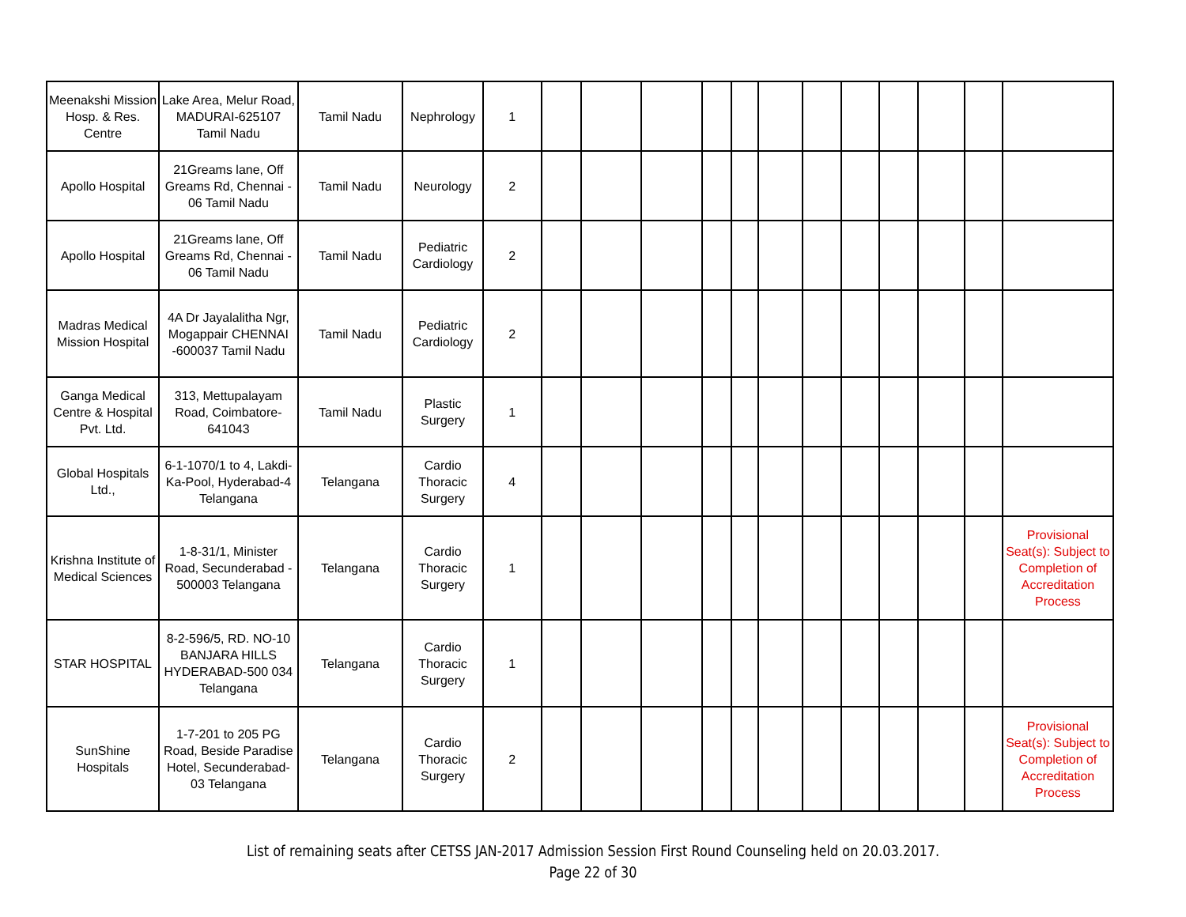| Meenakshi Mission Hosp. & Res. Centre | Lake Area, Melur Road, MADURAI-625107 Tamil Nadu | Tamil Nadu | Nephrology | 1 | | | | | | | | | | | | |
| Apollo Hospital | 21Greams lane, Off Greams Rd, Chennai - 06 Tamil Nadu | Tamil Nadu | Neurology | 2 | | | | | | | | | | | | |
| Apollo Hospital | 21Greams lane, Off Greams Rd, Chennai - 06 Tamil Nadu | Tamil Nadu | Pediatric Cardiology | 2 | | | | | | | | | | | | |
| Madras Medical Mission Hospital | 4A Dr Jayalalitha Ngr, Mogappair CHENNAI -600037 Tamil Nadu | Tamil Nadu | Pediatric Cardiology | 2 | | | | | | | | | | | | |
| Ganga Medical Centre & Hospital Pvt. Ltd. | 313, Mettupalayam Road, Coimbatore-641043 | Tamil Nadu | Plastic Surgery | 1 | | | | | | | | | | | | |
| Global Hospitals Ltd., | 6-1-1070/1 to 4, Lakdi-Ka-Pool, Hyderabad-4 Telangana | Telangana | Cardio Thoracic Surgery | 4 | | | | | | | | | | | | |
| Krishna Institute of Medical Sciences | 1-8-31/1, Minister Road, Secunderabad - 500003 Telangana | Telangana | Cardio Thoracic Surgery | 1 | | | | | | | | | | | | Provisional Seat(s): Subject to Completion of Accreditation Process |
| STAR HOSPITAL | 8-2-596/5, RD. NO-10 BANJARA HILLS HYDERABAD-500 034 Telangana | Telangana | Cardio Thoracic Surgery | 1 | | | | | | | | | | | | |
| SunShine Hospitals | 1-7-201 to 205 PG Road, Beside Paradise Hotel, Secunderabad-03 Telangana | Telangana | Cardio Thoracic Surgery | 2 | | | | | | | | | | | | Provisional Seat(s): Subject to Completion of Accreditation Process |
List of remaining seats after CETSS JAN-2017 Admission Session First Round Counseling held on 20.03.2017.
Page 22 of 30